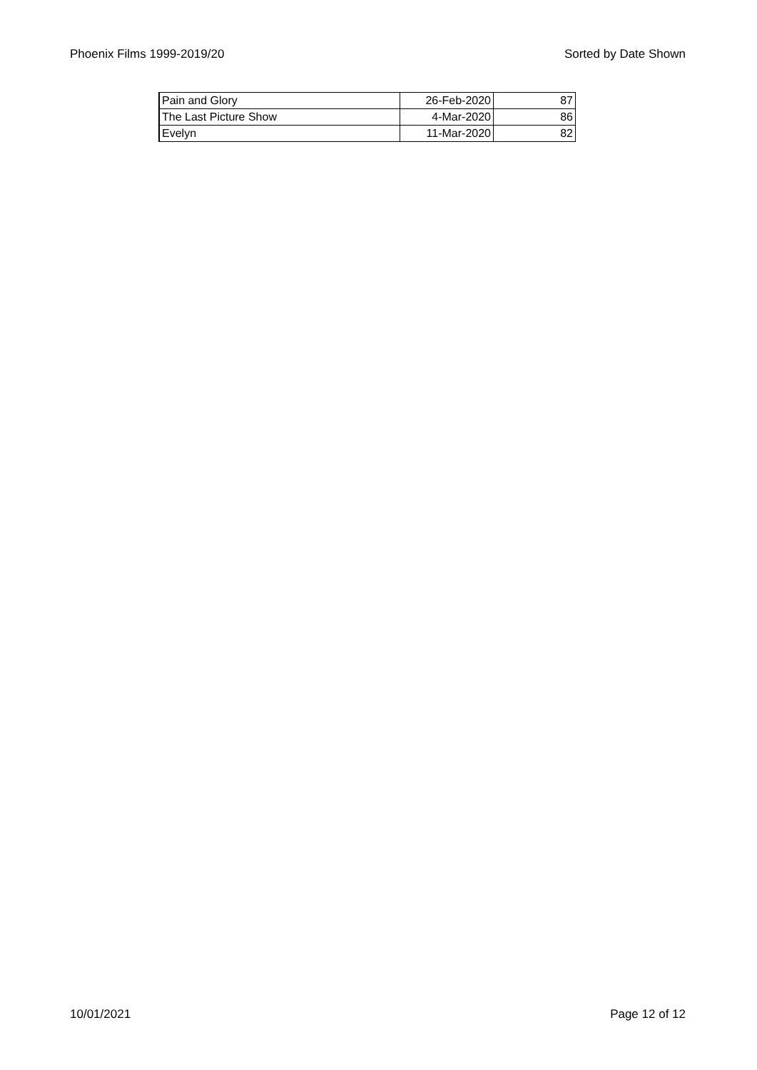Phoenix Films 1999-2019/20 Sorted by Date Shown
| Pain and Glory | 26-Feb-2020 | 87 |
| The Last Picture Show | 4-Mar-2020 | 86 |
| Evelyn | 11-Mar-2020 | 82 |
10/01/2021 Page 12 of 12